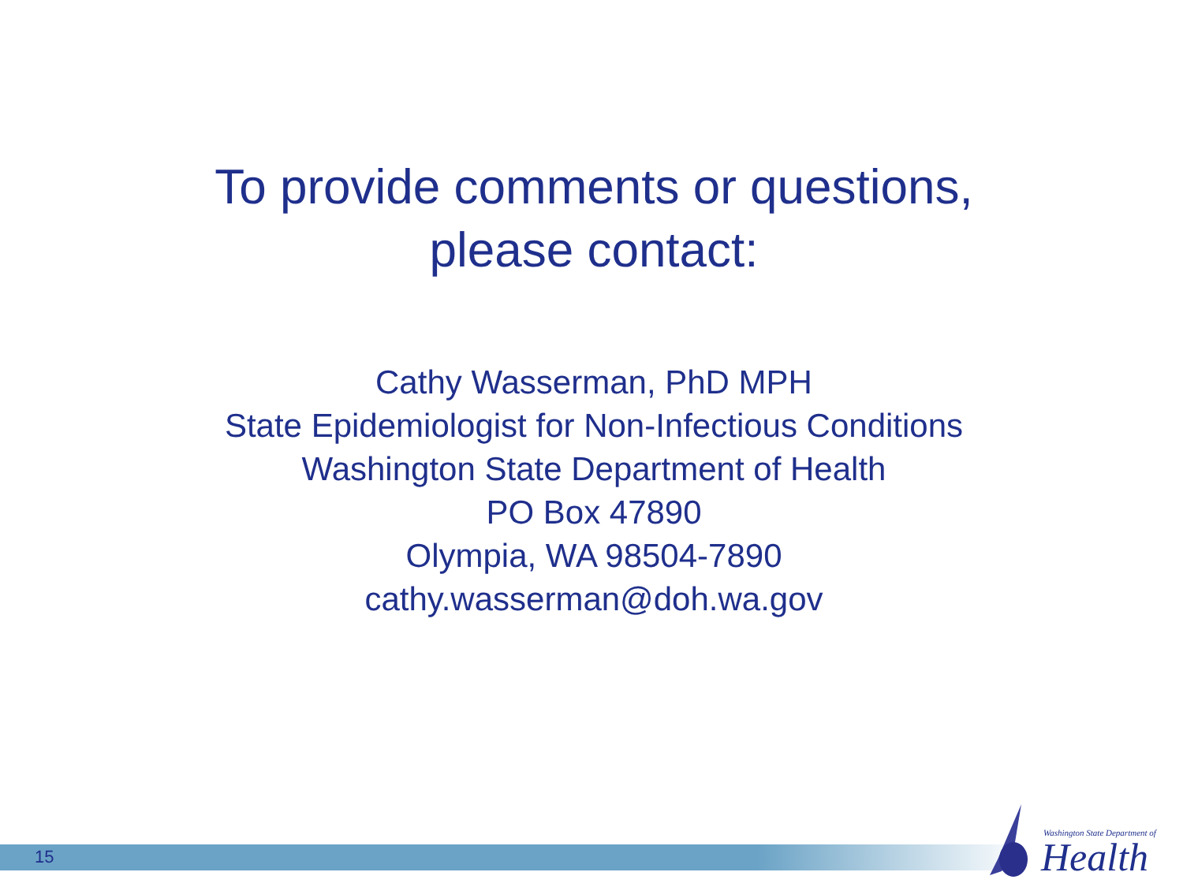To provide comments or questions, please contact:
Cathy Wasserman, PhD MPH
State Epidemiologist for Non-Infectious Conditions
Washington State Department of Health
PO Box 47890
Olympia, WA 98504-7890
cathy.wasserman@doh.wa.gov
15
Washington State Department of
Health